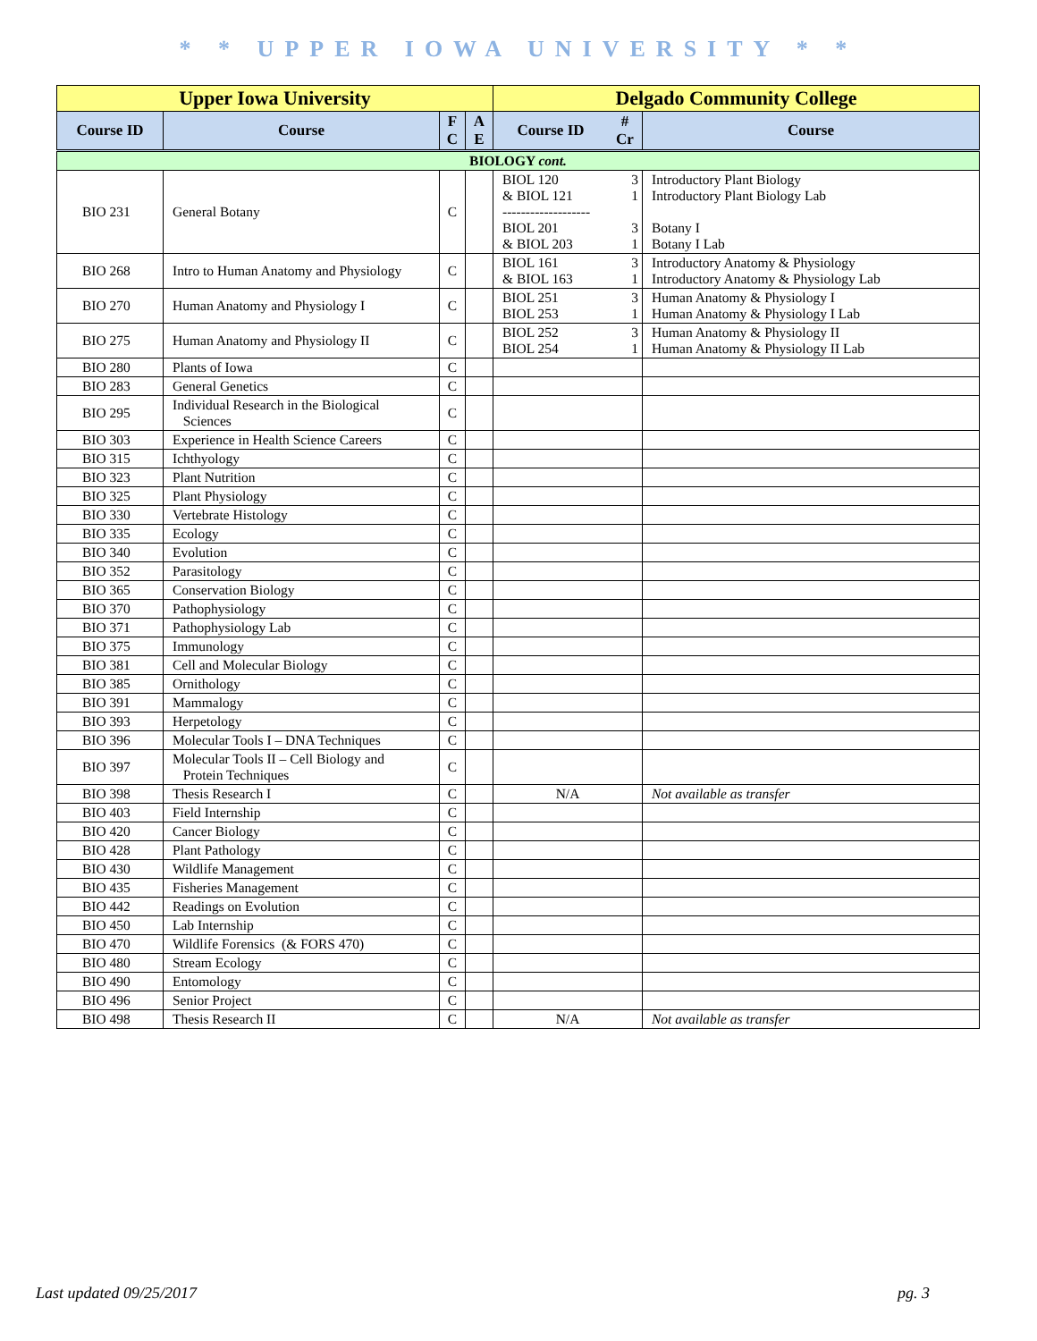* * UPPER IOWA UNIVERSITY * *
| Upper Iowa University | | | | Delgado Community College | | |
| --- | --- | --- | --- | --- | --- | --- |
| Course ID | Course | F C | A E | Course ID | # Cr | Course |
| BIOLOGY cont. | | | | | | |
| BIO 231 | General Botany | C | | BIOL 120 & BIOL 121 ------------------- BIOL 201 & BIOL 203 | 3 1 3 1 | Introductory Plant Biology Introductory Plant Biology Lab Botany I Botany I Lab |
| BIO 268 | Intro to Human Anatomy and Physiology | C | | BIOL 161 & BIOL 163 | 3 1 | Introductory Anatomy & Physiology Introductory Anatomy & Physiology Lab |
| BIO 270 | Human Anatomy and Physiology I | C | | BIOL 251 BIOL 253 | 3 1 | Human Anatomy & Physiology I Human Anatomy & Physiology I Lab |
| BIO 275 | Human Anatomy and Physiology II | C | | BIOL 252 BIOL 254 | 3 1 | Human Anatomy & Physiology II Human Anatomy & Physiology II Lab |
| BIO 280 | Plants of Iowa | C | | | | |
| BIO 283 | General Genetics | C | | | | |
| BIO 295 | Individual Research in the Biological Sciences | C | | | | |
| BIO 303 | Experience in Health Science Careers | C | | | | |
| BIO 315 | Ichthyology | C | | | | |
| BIO 323 | Plant Nutrition | C | | | | |
| BIO 325 | Plant Physiology | C | | | | |
| BIO 330 | Vertebrate Histology | C | | | | |
| BIO 335 | Ecology | C | | | | |
| BIO 340 | Evolution | C | | | | |
| BIO 352 | Parasitology | C | | | | |
| BIO 365 | Conservation Biology | C | | | | |
| BIO 370 | Pathophysiology | C | | | | |
| BIO 371 | Pathophysiology Lab | C | | | | |
| BIO 375 | Immunology | C | | | | |
| BIO 381 | Cell and Molecular Biology | C | | | | |
| BIO 385 | Ornithology | C | | | | |
| BIO 391 | Mammalogy | C | | | | |
| BIO 393 | Herpetology | C | | | | |
| BIO 396 | Molecular Tools I – DNA Techniques | C | | | | |
| BIO 397 | Molecular Tools II – Cell Biology and Protein Techniques | C | | | | |
| BIO 398 | Thesis Research I | C | | N/A | | Not available as transfer |
| BIO 403 | Field Internship | C | | | | |
| BIO 420 | Cancer Biology | C | | | | |
| BIO 428 | Plant Pathology | C | | | | |
| BIO 430 | Wildlife Management | C | | | | |
| BIO 435 | Fisheries Management | C | | | | |
| BIO 442 | Readings on Evolution | C | | | | |
| BIO 450 | Lab Internship | C | | | | |
| BIO 470 | Wildlife Forensics (& FORS 470) | C | | | | |
| BIO 480 | Stream Ecology | C | | | | |
| BIO 490 | Entomology | C | | | | |
| BIO 496 | Senior Project | C | | | | |
| BIO 498 | Thesis Research II | C | | N/A | | Not available as transfer |
Last updated 09/25/2017 pg. 3